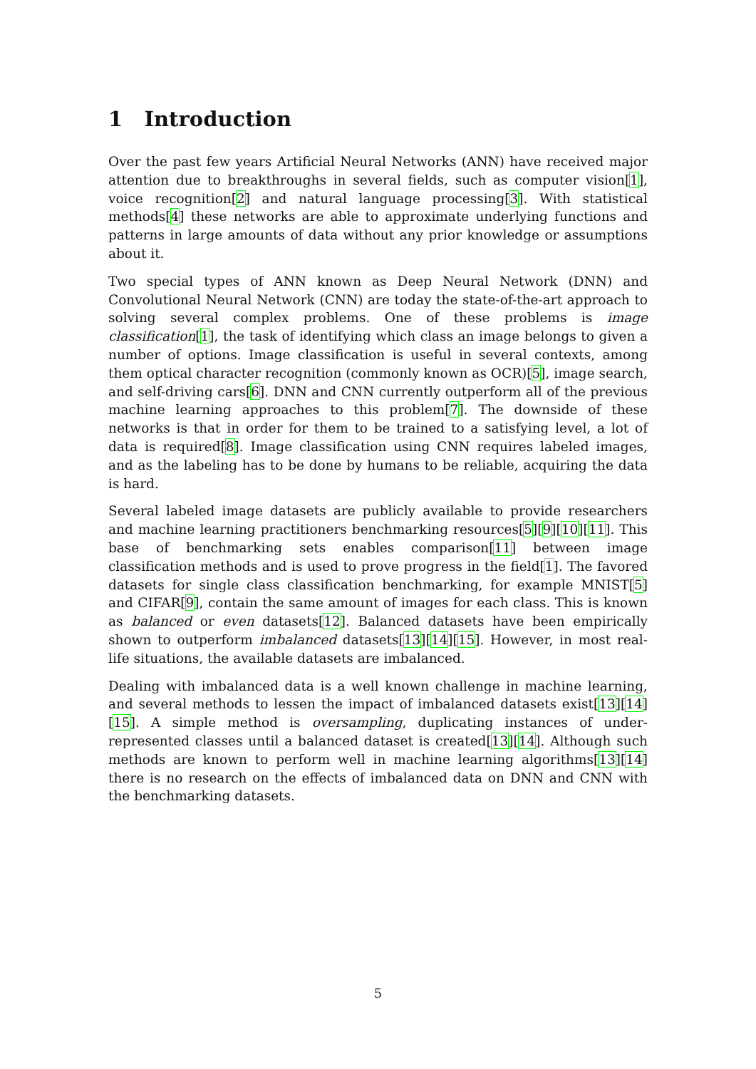1 Introduction
Over the past few years Artificial Neural Networks (ANN) have received major attention due to breakthroughs in several fields, such as computer vision[1], voice recognition[2] and natural language processing[3]. With statistical methods[4] these networks are able to approximate underlying functions and patterns in large amounts of data without any prior knowledge or assumptions about it.
Two special types of ANN known as Deep Neural Network (DNN) and Convolutional Neural Network (CNN) are today the state-of-the-art approach to solving several complex problems. One of these problems is image classification[1], the task of identifying which class an image belongs to given a number of options. Image classification is useful in several contexts, among them optical character recognition (commonly known as OCR)[5], image search, and self-driving cars[6]. DNN and CNN currently outperform all of the previous machine learning approaches to this problem[7]. The downside of these networks is that in order for them to be trained to a satisfying level, a lot of data is required[8]. Image classification using CNN requires labeled images, and as the labeling has to be done by humans to be reliable, acquiring the data is hard.
Several labeled image datasets are publicly available to provide researchers and machine learning practitioners benchmarking resources[5][9][10][11]. This base of benchmarking sets enables comparison[11] between image classification methods and is used to prove progress in the field[1]. The favored datasets for single class classification benchmarking, for example MNIST[5] and CIFAR[9], contain the same amount of images for each class. This is known as balanced or even datasets[12]. Balanced datasets have been empirically shown to outperform imbalanced datasets[13][14][15]. However, in most real-life situations, the available datasets are imbalanced.
Dealing with imbalanced data is a well known challenge in machine learning, and several methods to lessen the impact of imbalanced datasets exist[13][14][15]. A simple method is oversampling, duplicating instances of under-represented classes until a balanced dataset is created[13][14]. Although such methods are known to perform well in machine learning algorithms[13][14] there is no research on the effects of imbalanced data on DNN and CNN with the benchmarking datasets.
5